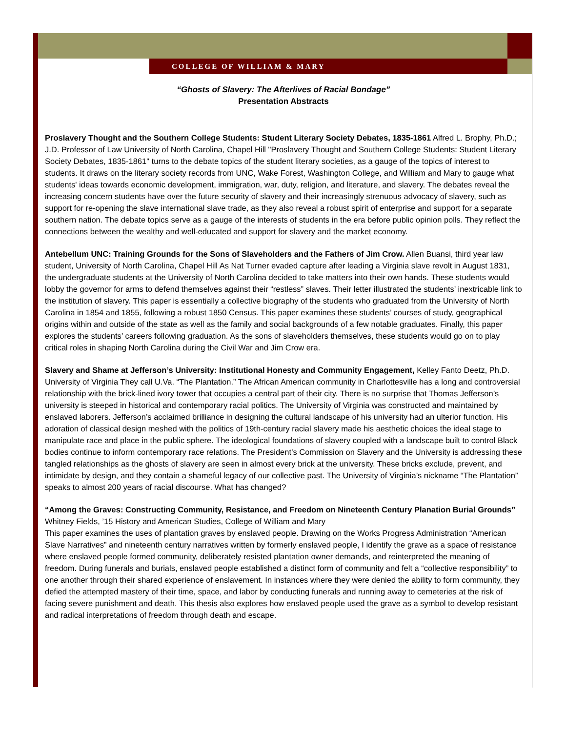COLLEGE OF WILLIAM & MARY
“Ghosts of Slavery: The Afterlives of Racial Bondage”
Presentation Abstracts
Proslavery Thought and the Southern College Students: Student Literary Society Debates, 1835-1861 Alfred L. Brophy, Ph.D.; J.D. Professor of Law University of North Carolina, Chapel Hill "Proslavery Thought and Southern College Students: Student Literary Society Debates, 1835-1861" turns to the debate topics of the student literary societies, as a gauge of the topics of interest to students. It draws on the literary society records from UNC, Wake Forest, Washington College, and William and Mary to gauge what students' ideas towards economic development, immigration, war, duty, religion, and literature, and slavery. The debates reveal the increasing concern students have over the future security of slavery and their increasingly strenuous advocacy of slavery, such as support for re-opening the slave international slave trade, as they also reveal a robust spirit of enterprise and support for a separate southern nation. The debate topics serve as a gauge of the interests of students in the era before public opinion polls. They reflect the connections between the wealthy and well-educated and support for slavery and the market economy.
Antebellum UNC: Training Grounds for the Sons of Slaveholders and the Fathers of Jim Crow. Allen Buansi, third year law student, University of North Carolina, Chapel Hill As Nat Turner evaded capture after leading a Virginia slave revolt in August 1831, the undergraduate students at the University of North Carolina decided to take matters into their own hands. These students would lobby the governor for arms to defend themselves against their “restless” slaves. Their letter illustrated the students’ inextricable link to the institution of slavery. This paper is essentially a collective biography of the students who graduated from the University of North Carolina in 1854 and 1855, following a robust 1850 Census. This paper examines these students’ courses of study, geographical origins within and outside of the state as well as the family and social backgrounds of a few notable graduates. Finally, this paper explores the students’ careers following graduation. As the sons of slaveholders themselves, these students would go on to play critical roles in shaping North Carolina during the Civil War and Jim Crow era.
Slavery and Shame at Jefferson’s University: Institutional Honesty and Community Engagement, Kelley Fanto Deetz, Ph.D. University of Virginia They call U.Va. “The Plantation.” The African American community in Charlottesville has a long and controversial relationship with the brick-lined ivory tower that occupies a central part of their city. There is no surprise that Thomas Jefferson’s university is steeped in historical and contemporary racial politics. The University of Virginia was constructed and maintained by enslaved laborers. Jefferson’s acclaimed brilliance in designing the cultural landscape of his university had an ulterior function. His adoration of classical design meshed with the politics of 19th-century racial slavery made his aesthetic choices the ideal stage to manipulate race and place in the public sphere. The ideological foundations of slavery coupled with a landscape built to control Black bodies continue to inform contemporary race relations. The President’s Commission on Slavery and the University is addressing these tangled relationships as the ghosts of slavery are seen in almost every brick at the university. These bricks exclude, prevent, and intimidate by design, and they contain a shameful legacy of our collective past. The University of Virginia’s nickname “The Plantation” speaks to almost 200 years of racial discourse. What has changed?
“Among the Graves: Constructing Community, Resistance, and Freedom on Nineteenth Century Planation Burial Grounds” Whitney Fields, ’15 History and American Studies, College of William and Mary
This paper examines the uses of plantation graves by enslaved people. Drawing on the Works Progress Administration “American Slave Narratives” and nineteenth century narratives written by formerly enslaved people, I identify the grave as a space of resistance where enslaved people formed community, deliberately resisted plantation owner demands, and reinterpreted the meaning of freedom. During funerals and burials, enslaved people established a distinct form of community and felt a “collective responsibility” to one another through their shared experience of enslavement. In instances where they were denied the ability to form community, they defied the attempted mastery of their time, space, and labor by conducting funerals and running away to cemeteries at the risk of facing severe punishment and death. This thesis also explores how enslaved people used the grave as a symbol to develop resistant and radical interpretations of freedom through death and escape.